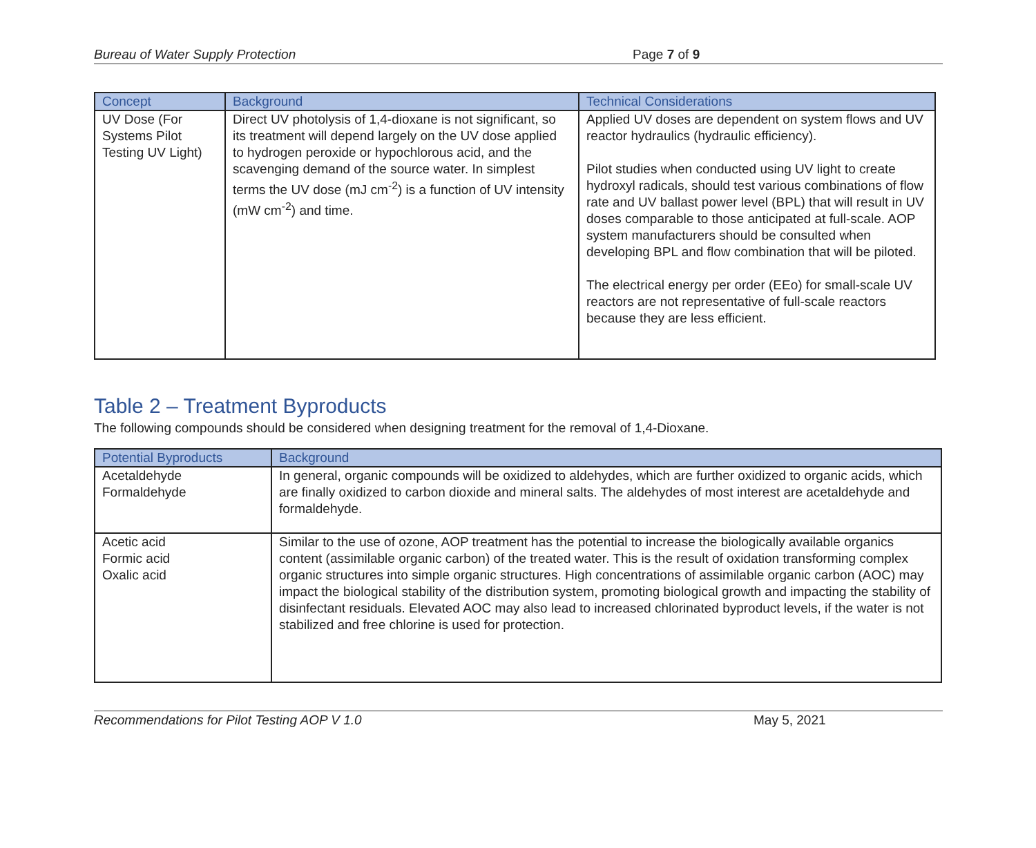Bureau of Water Supply Protection Page 7 of 9
| Concept | Background | Technical Considerations |
| --- | --- | --- |
| UV Dose (For Systems Pilot Testing UV Light) | Direct UV photolysis of 1,4-dioxane is not significant, so its treatment will depend largely on the UV dose applied to hydrogen peroxide or hypochlorous acid, and the scavenging demand of the source water. In simplest terms the UV dose (mJ cm<sup>-2</sup>) is a function of UV intensity (mW cm<sup>-2</sup>) and time. | Applied UV doses are dependent on system flows and UV reactor hydraulics (hydraulic efficiency). Pilot studies when conducted using UV light to create hydroxyl radicals, should test various combinations of flow rate and UV ballast power level (BPL) that will result in UV doses comparable to those anticipated at full-scale. AOP system manufacturers should be consulted when developing BPL and flow combination that will be piloted. The electrical energy per order (EEo) for small-scale UV reactors are not representative of full-scale reactors because they are less efficient. |
Table 2 – Treatment Byproducts
The following compounds should be considered when designing treatment for the removal of 1,4-Dioxane.
| Potential Byproducts | Background |
| --- | --- |
| Acetaldehyde Formaldehyde | In general, organic compounds will be oxidized to aldehydes, which are further oxidized to organic acids, which are finally oxidized to carbon dioxide and mineral salts. The aldehydes of most interest are acetaldehyde and formaldehyde. |
| Acetic acid Formic acid Oxalic acid | Similar to the use of ozone, AOP treatment has the potential to increase the biologically available organics content (assimilable organic carbon) of the treated water. This is the result of oxidation transforming complex organic structures into simple organic structures. High concentrations of assimilable organic carbon (AOC) may impact the biological stability of the distribution system, promoting biological growth and impacting the stability of disinfectant residuals. Elevated AOC may also lead to increased chlorinated byproduct levels, if the water is not stabilized and free chlorine is used for protection. |
Recommendations for Pilot Testing AOP V 1.0 May 5, 2021